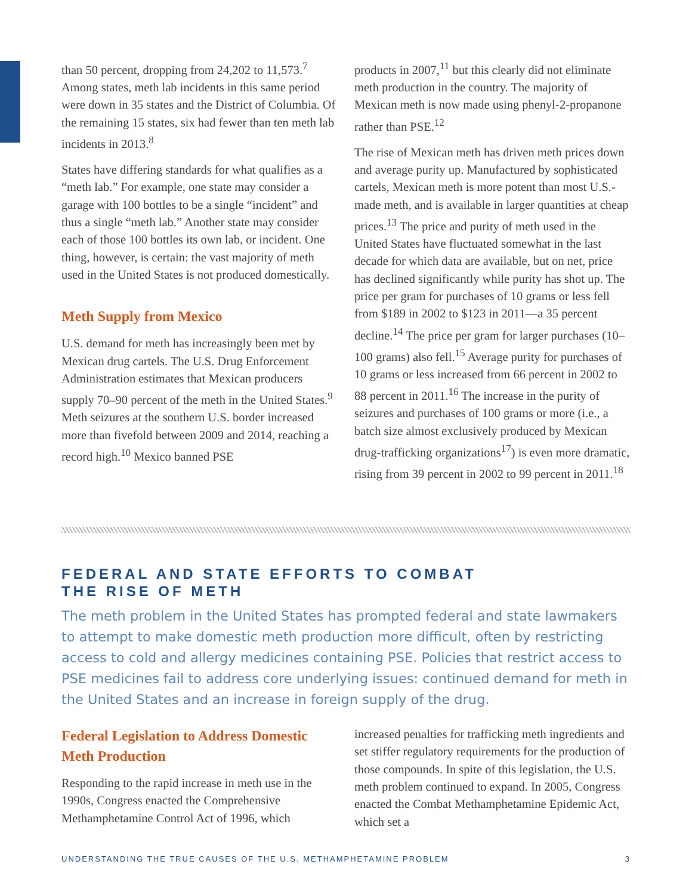than 50 percent, dropping from 24,202 to 11,573.<sup>7</sup> Among states, meth lab incidents in this same period were down in 35 states and the District of Columbia. Of the remaining 15 states, six had fewer than ten meth lab incidents in 2013.<sup>8</sup>
States have differing standards for what qualifies as a “meth lab.” For example, one state may consider a garage with 100 bottles to be a single “incident” and thus a single “meth lab.” Another state may consider each of those 100 bottles its own lab, or incident. One thing, however, is certain: the vast majority of meth used in the United States is not produced domestically.
Meth Supply from Mexico
U.S. demand for meth has increasingly been met by Mexican drug cartels. The U.S. Drug Enforcement Administration estimates that Mexican producers supply 70–90 percent of the meth in the United States.<sup>9</sup> Meth seizures at the southern U.S. border increased more than fivefold between 2009 and 2014, reaching a record high.<sup>10</sup> Mexico banned PSE
products in 2007,<sup>11</sup> but this clearly did not eliminate meth production in the country. The majority of Mexican meth is now made using phenyl-2-propanone rather than PSE.<sup>12</sup>
The rise of Mexican meth has driven meth prices down and average purity up. Manufactured by sophisticated cartels, Mexican meth is more potent than most U.S.-made meth, and is available in larger quantities at cheap prices.<sup>13</sup> The price and purity of meth used in the United States have fluctuated somewhat in the last decade for which data are available, but on net, price has declined significantly while purity has shot up. The price per gram for purchases of 10 grams or less fell from $189 in 2002 to $123 in 2011—a 35 percent decline.<sup>14</sup> The price per gram for larger purchases (10–100 grams) also fell.<sup>15</sup> Average purity for purchases of 10 grams or less increased from 66 percent in 2002 to 88 percent in 2011.<sup>16</sup> The increase in the purity of seizures and purchases of 100 grams or more (i.e., a batch size almost exclusively produced by Mexican drug-trafficking organizations<sup>17</sup>) is even more dramatic, rising from 39 percent in 2002 to 99 percent in 2011.<sup>18</sup>
FEDERAL AND STATE EFFORTS TO COMBAT
THE RISE OF METH
The meth problem in the United States has prompted federal and state lawmakers to attempt to make domestic meth production more difficult, often by restricting access to cold and allergy medicines containing PSE. Policies that restrict access to PSE medicines fail to address core underlying issues: continued demand for meth in the United States and an increase in foreign supply of the drug.
Federal Legislation to Address Domestic Meth Production
Responding to the rapid increase in meth use in the 1990s, Congress enacted the Comprehensive Methamphetamine Control Act of 1996, which
increased penalties for trafficking meth ingredients and set stiffer regulatory requirements for the production of those compounds. In spite of this legislation, the U.S. meth problem continued to expand. In 2005, Congress enacted the Combat Methamphetamine Epidemic Act, which set a
UNDERSTANDING THE TRUE CAUSES OF THE U.S. METHAMPHETAMINE PROBLEM 3